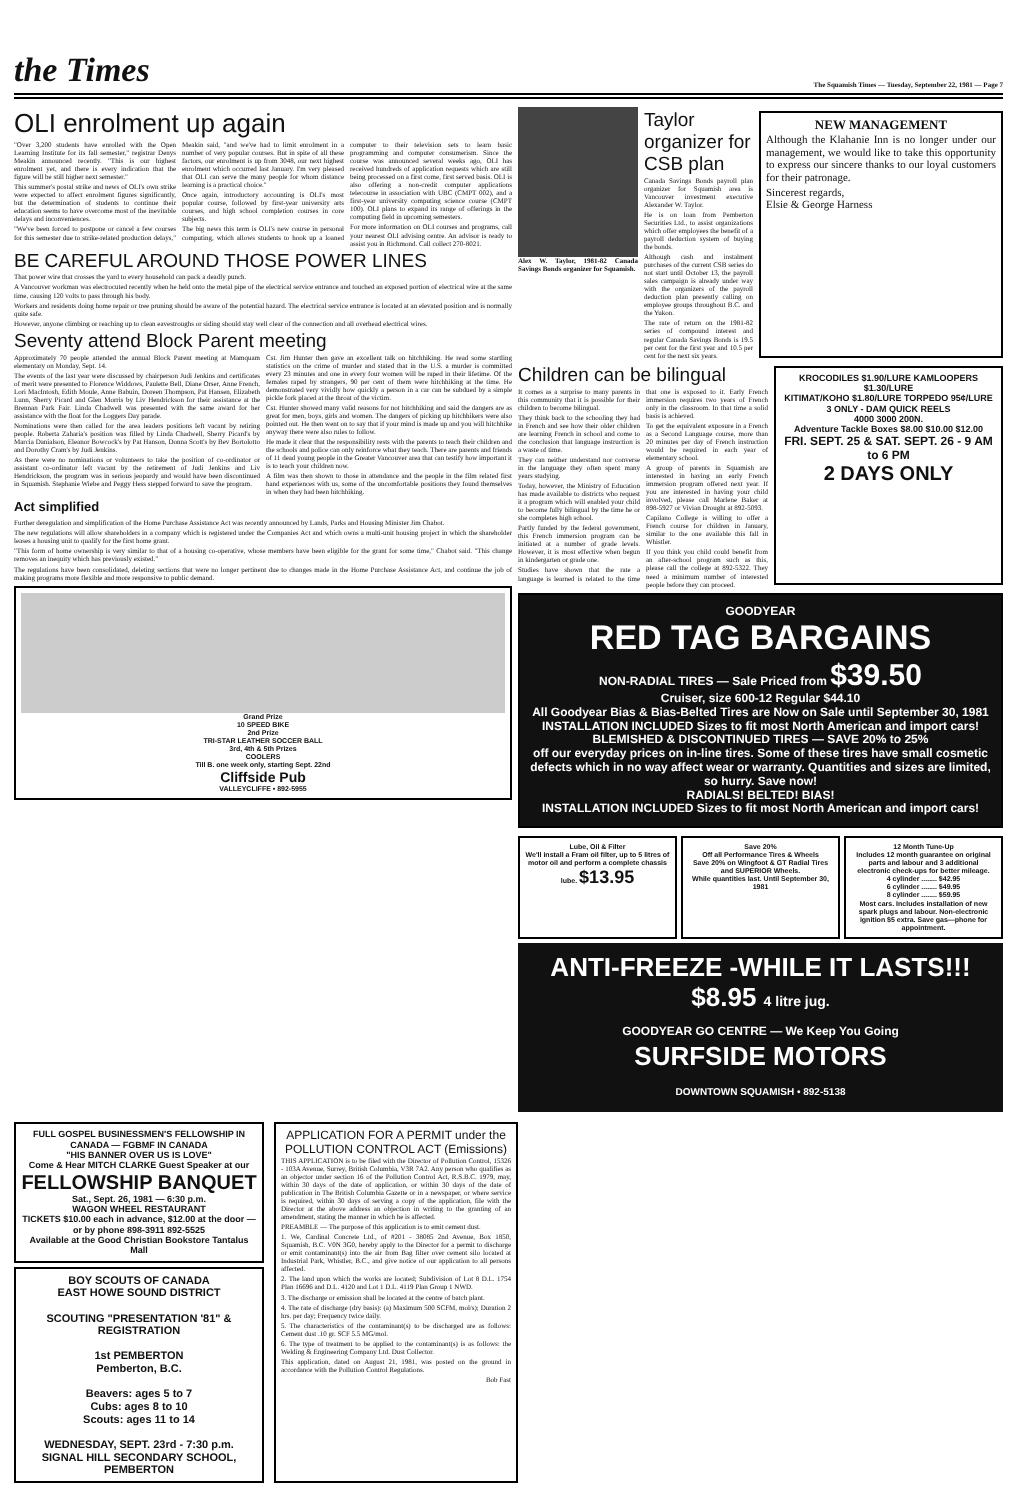the Times
The Squamish Times — Tuesday, September 22, 1981 — Page 7
OLI enrolment up again
"Over 3,200 students have enrolled with the Open Learning Institute for its fall semester," registrar Denys Meakin announced recently. "This is our highest enrolment yet, and there is every indication that the figure will be still higher next semester."
This summer's postal strike and news of OLI's own strike were expected to affect enrolment figures significantly, but the determination of students to continue their education seems to have overcome most of the inevitable delays and inconveniences.
"We've been forced to postpone or cancel a few courses for this semester due to strike-related production delays," Meakin said, "and we've had to limit enrolment in a number of very popular courses. But in spite of all these factors, our enrolment is up from 3048, our next highest enrolment which occurred last January. I'm very pleased that OLI can serve the many people for whom distance learning is a practical choice."
Once again, introductory accounting is OLI's most popular course, followed by first-year university arts courses, and high school completion courses in core subjects.
The big news this term is OLI's new course in personal computing, which allows students to hook up a loaned computer to their television sets to learn basic programming and computer consumerism. Since the course was announced several weeks ago, OLI has received hundreds of application requests which are still being processed on a first come, first served basis. OLI is also offering a non-credit computer applications telecourse in association with UBC (CMPT 002), and a first-year university computing science course (CMPT 100). OLI plans to expand its range of offerings in the computing field in upcoming semesters.
For more information on OLI courses and programs, call your nearest OLI advising centre. An advisor is ready to assist you in Richmond. Call collect 270-8021.
BE CAREFUL AROUND THOSE POWER LINES
That power wire that crosses the yard to every household can pack a deadly punch.
A Vancouver workman was electrocuted recently when he held onto the metal pipe of the electrical service entrance and touched an exposed portion of electrical wire at the same time, causing 120 volts to pass through his body.
Workers and residents doing home repair or tree pruning should be aware of the potential hazard. The electrical service entrance is located at an elevated position and is normally quite safe.
However, anyone climbing or reaching up to clean eavestroughs or siding should stay well clear of the connection and all overhead electrical wires.
Seventy attend Block Parent meeting
Approximately 70 people attended the annual Block Parent meeting at Mamquam elementary on Monday, Sept. 14.
The events of the last year were discussed by chairperson Judi Jenkins and certificates of merit were presented to Florence Widdows, Paulette Bell, Diane Orser, Anne French, Lori MacIntosh, Edith Moule, Anne Babuin, Doreen Thompson, Pat Hansen, Elizabeth Lunn, Sherry Picard and Glen Morris by Liv Hendrickson for their assistance at the Brennan Park Fair. Linda Chadwell was presented with the same award for her assistance with the float for the Loggers Day parade.
Nominations were then called for the area leaders positions left vacant by retiring people. Roberta Zaharia's position was filled by Linda Chadwell, Sherry Picard's by Marcia Danialson, Eleanor Bowcock's by Pat Hanson, Donna Scott's by Bev Bortolotto and Dorothy Cram's by Judi Jenkins.
As there were no nominations or volunteers to take the position of co-ordinator or assistant co-ordinator left vacant by the retirement of Judi Jenkins and Liv Hendrickson, the program was in serious jeopardy and would have been discontinued in Squamish. Stephanie Wiebe and Peggy Hess stepped forward to save the program.
Cst. Jim Hunter then gave an excellent talk on hitchhiking. He read some startling statistics on the crime of murder and stated that in the U.S. a murder is committed every 23 minutes and one in every four women will be raped in their lifetime. Of the females raped by strangers, 90 per cent of them were hitchhiking at the time. He demonstrated very vividly how quickly a person in a car can be subdued by a simple pickle fork placed at the throat of the victim.
Cst. Hunter showed many valid reasons for not hitchhiking and said the dangers are as great for men, boys, girls and women. The dangers of picking up hitchhikers were also pointed out. He then went on to say that if your mind is made up and you will hitchhike anyway there were also rules to follow.
He made it clear that the responsibility rests with the parents to teach their children and the schools and police can only reinforce what they teach. There are parents and friends of 11 dead young people in the Greater Vancouver area that can testify how important it is to teach your children now.
A film was then shown to those in attendance and the people in the film related first hand experiences with us, some of the uncomfortable positions they found themselves in when they had been hitchhiking.
Act simplified
Further deregulation and simplification of the Home Purchase Assistance Act was recently announced by Lands, Parks and Housing Minister Jim Chabot.
The new regulations will allow shareholders in a company which is registered under the Companies Act and which owns a multi-unit housing project in which the shareholder leases a housing unit to qualify for the first home grant.
"This form of home ownership is very similar to that of a housing co-operative, whose members have been eligible for the grant for some time," Chabot said. "This change removes an inequity which has previously existed."
The regulations have been consolidated, deleting sections that were no longer pertinent due to changes made in the Home Purchase Assistance Act, and continue the job of making programs more flexible and more responsive to public demand.
Grand Prize
10 SPEED BIKE
2nd Prize
TRI-STAR LEATHER SOCCER BALL
3rd, 4th & 5th Prizes
COOLERS
Till B. one week only, starting Sept. 22nd
Cliffside Pub
VALLEYCLIFFE • 892-5955
Alex W. Taylor, 1981-82 Canada Savings Bonds organizer for Squamish.
Taylor organizer for CSB plan
Canada Savings Bonds payroll plan organizer for Squamish area is Vancouver investment executive Alexander W. Taylor.
He is on loan from Pemberton Securities Ltd., to assist organizations which offer employees the benefit of a payroll deduction system of buying the bonds.
Although cash and instalment purchases of the current CSB series do not start until October 13, the payroll sales campaign is already under way with the organizers of the payroll deduction plan presently calling on employee groups throughout B.C. and the Yukon.
The rate of return on the 1981-82 series of compound interest and regular Canada Savings Bonds is 19.5 per cent for the first year and 10.5 per cent for the next six years.
NEW MANAGEMENT
Although the Klahanie Inn is no longer under our management, we would like to take this opportunity to express our sincere thanks to our loyal customers for their patronage.
Sincerest regards,
Elsie & George Harness
Children can be bilingual
It comes as a surprise to many parents in this community that it is possible for their children to become bilingual.
They think back to the schooling they had in French and see how their older children are learning French in school and come to the conclusion that language instruction is a waste of time.
They can neither understand nor converse in the language they often spent many years studying.
Today, however, the Ministry of Education has made available to districts who request it a program which will enabled your child to become fully bilingual by the time he or she completes high school.
Partly funded by the federal government, this French immersion program can be initiated at a number of grade levels. However, it is most effective when begun in kindergarten or grade one.
Studies have shown that the rate a language is learned is related to the time that one is exposed to it. Early French immersion requires two years of French only in the classroom. In that time a solid basis is achieved.
To get the equivalent exposure in a French as a Second Language course, more than 20 minutes per day of French instruction would be required in each year of elementary school.
A group of parents in Squamish are interested in having an early French immersion program offered next year. If you are interested in having your child involved, please call Marlene Baker at 898-5927 or Vivian Drought at 892-5093.
Capilano College is willing to offer a French course for children in January, similar to the one available this fall in Whistler.
If you think you child could benefit from an after-school program such as this, please call the college at 892-5322. They need a minimum number of interested people before they can proceed.
KROCODILES $1.90/LURE KAMLOOPERS $1.30/LURE
KITIMAT/KOHO $1.80/LURE TORPEDO 95¢/LURE
3 ONLY - DAM QUICK REELS
4000 3000 200N.
Adventure Tackle Boxes $8.00 $10.00 $12.00
FRI. SEPT. 25 & SAT. SEPT. 26 - 9 AM to 6 PM
2 DAYS ONLY
GOODYEAR
RED TAG BARGAINS
NON-RADIAL TIRES — Sale Priced from $39.50
Cruiser, size 600-12 Regular $44.10
All Goodyear Bias & Bias-Belted Tires are Now on Sale until September 30, 1981
INSTALLATION INCLUDED Sizes to fit most North American and import cars!
BLEMISHED & DISCONTINUED TIRES — SAVE 20% to 25%
off our everyday prices on in-line tires. Some of these tires have small cosmetic defects which in no way affect wear or warranty. Quantities and sizes are limited, so hurry. Save now!
RADIALS! BELTED! BIAS!
INSTALLATION INCLUDED Sizes to fit most North American and import cars!
Lube, Oil & Filter
We'll install a Fram oil filter, up to 5 litres of motor oil and perform a complete chassis lube. $13.95
Save 20%
Off all Performance Tires & Wheels
Save 20% on Wingfoot & GT Radial Tires and SUPERIOR Wheels.
While quantities last. Until September 30, 1981
12 Month Tune-Up
Includes 12 month guarantee on original parts and labour and 3 additional electronic check-ups for better mileage.
4 cylinder ........ $42.95
6 cylinder ........ $49.95
8 cylinder ........ $59.95
Most cars. Includes installation of new spark plugs and labour. Non-electronic ignition $5 extra. Save gas—phone for appointment.
ANTI-FREEZE -WHILE IT LASTS!!!
$8.95 4 litre jug.
GOODYEAR GO CENTRE — We Keep You Going
SURFSIDE MOTORS
DOWNTOWN SQUAMISH • 892-5138
FULL GOSPEL BUSINESSMEN'S FELLOWSHIP IN CANADA — FGBMF IN CANADA
"HIS BANNER OVER US IS LOVE"
Come & Hear MITCH CLARKE Guest Speaker at our
FELLOWSHIP BANQUET
Sat., Sept. 26, 1981 — 6:30 p.m.
WAGON WHEEL RESTAURANT
TICKETS $10.00 each in advance, $12.00 at the door — or by phone 898-3911 892-5525
Available at the Good Christian Bookstore Tantalus Mall
BOY SCOUTS OF CANADA
EAST HOWE SOUND DISTRICT
SCOUTING "PRESENTATION '81" & REGISTRATION
1st PEMBERTON
Pemberton, B.C.
Beavers: ages 5 to 7
Cubs: ages 8 to 10
Scouts: ages 11 to 14
WEDNESDAY, SEPT. 23rd - 7:30 p.m.
SIGNAL HILL SECONDARY SCHOOL, PEMBERTON
APPLICATION FOR A PERMIT under the POLLUTION CONTROL ACT (Emissions)
THIS APPLICATION is to be filed with the Director of Pollution Control, 15326 - 103A Avenue, Surrey, British Columbia, V3R 7A2. Any person who qualifies as an objector under section 16 of the Pollution Control Act, R.S.B.C. 1979, may, within 30 days of the date of application, or within 30 days of the date of publication in The British Columbia Gazette or in a newspaper, or where service is required, within 30 days of serving a copy of the application, file with the Director at the above address an objection in writing to the granting of an amendment, stating the manner in which he is affected.
PREAMBLE — The purpose of this application is to emit cement dust.
1. We, Cardinal Concrete Ltd., of #201 - 38085 2nd Avenue, Box 1850, Squamish, B.C. V0N 3G0, hereby apply to the Director for a permit to discharge or emit contaminant(s) into the air from Bag filter over cement silo located at Industrial Park, Whistler, B.C., and give notice of our application to all persons affected.
2. The land upon which the works are located; Subdivision of Lot 8 D.L. 1754 Plan 16696 and D.L. 4120 and Lot 1 D.L. 4119 Plan Group 1 NWD.
3. The discharge or emission shall be located at the centre of batch plant.
4. The rate of discharge (dry basis): (a) Maximum 500 SCFM, mol/s); Duration 2 hrs. per day; Frequency twice daily.
5. The characteristics of the contaminant(s) to be discharged are as follows: Cement dust .10 gr. SCF 5.5 MG/mol.
6. The type of treatment to be applied to the contaminant(s) is as follows: the Welding & Engineering Company Ltd. Dust Collector.
This application, dated on August 21, 1981, was posted on the ground in accordance with the Pollution Control Regulations.
Bob Fast